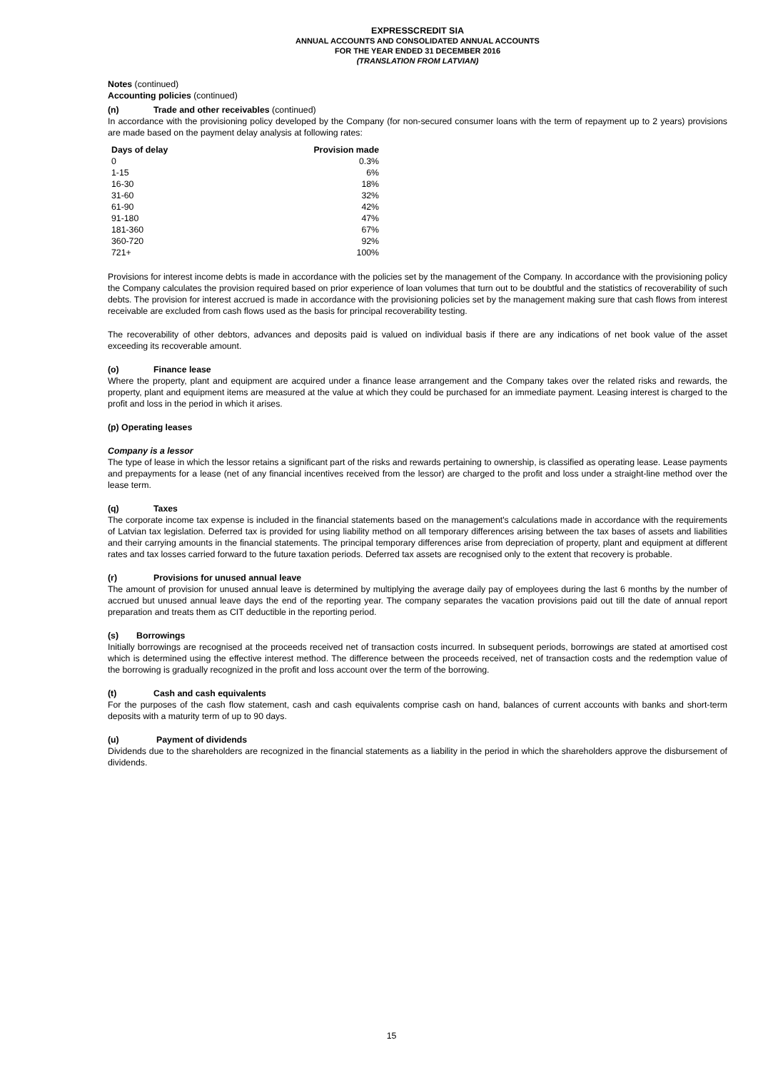EXPRESSCREDIT SIA
ANNUAL ACCOUNTS AND CONSOLIDATED ANNUAL ACCOUNTS
FOR THE YEAR ENDED 31 DECEMBER 2016
(TRANSLATION FROM LATVIAN)
Notes (continued)
Accounting policies (continued)
(n) Trade and other receivables (continued)
In accordance with the provisioning policy developed by the Company (for non-secured consumer loans with the term of repayment up to 2 years) provisions are made based on the payment delay analysis at following rates:
| Days of delay | Provision made |
| --- | --- |
| 0 | 0.3% |
| 1-15 | 6% |
| 16-30 | 18% |
| 31-60 | 32% |
| 61-90 | 42% |
| 91-180 | 47% |
| 181-360 | 67% |
| 360-720 | 92% |
| 721+ | 100% |
Provisions for interest income debts is made in accordance with the policies set by the management of the Company. In accordance with the provisioning policy the Company calculates the provision required based on prior experience of loan volumes that turn out to be doubtful and the statistics of recoverability of such debts. The provision for interest accrued is made in accordance with the provisioning policies set by the management making sure that cash flows from interest receivable are excluded from cash flows used as the basis for principal recoverability testing.
The recoverability of other debtors, advances and deposits paid is valued on individual basis if there are any indications of net book value of the asset exceeding its recoverable amount.
(o) Finance lease
Where the property, plant and equipment are acquired under a finance lease arrangement and the Company takes over the related risks and rewards, the property, plant and equipment items are measured at the value at which they could be purchased for an immediate payment. Leasing interest is charged to the profit and loss in the period in which it arises.
(p) Operating leases
Company is a lessor
The type of lease in which the lessor retains a significant part of the risks and rewards pertaining to ownership, is classified as operating lease. Lease payments and prepayments for a lease (net of any financial incentives received from the lessor) are charged to the profit and loss under a straight-line method over the lease term.
(q) Taxes
The corporate income tax expense is included in the financial statements based on the management's calculations made in accordance with the requirements of Latvian tax legislation. Deferred tax is provided for using liability method on all temporary differences arising between the tax bases of assets and liabilities and their carrying amounts in the financial statements. The principal temporary differences arise from depreciation of property, plant and equipment at different rates and tax losses carried forward to the future taxation periods. Deferred tax assets are recognised only to the extent that recovery is probable.
(r) Provisions for unused annual leave
The amount of provision for unused annual leave is determined by multiplying the average daily pay of employees during the last 6 months by the number of accrued but unused annual leave days the end of the reporting year. The company separates the vacation provisions paid out till the date of annual report preparation and treats them as CIT deductible in the reporting period.
(s) Borrowings
Initially borrowings are recognised at the proceeds received net of transaction costs incurred. In subsequent periods, borrowings are stated at amortised cost which is determined using the effective interest method. The difference between the proceeds received, net of transaction costs and the redemption value of the borrowing is gradually recognized in the profit and loss account over the term of the borrowing.
(t) Cash and cash equivalents
For the purposes of the cash flow statement, cash and cash equivalents comprise cash on hand, balances of current accounts with banks and short-term deposits with a maturity term of up to 90 days.
(u) Payment of dividends
Dividends due to the shareholders are recognized in the financial statements as a liability in the period in which the shareholders approve the disbursement of dividends.
15